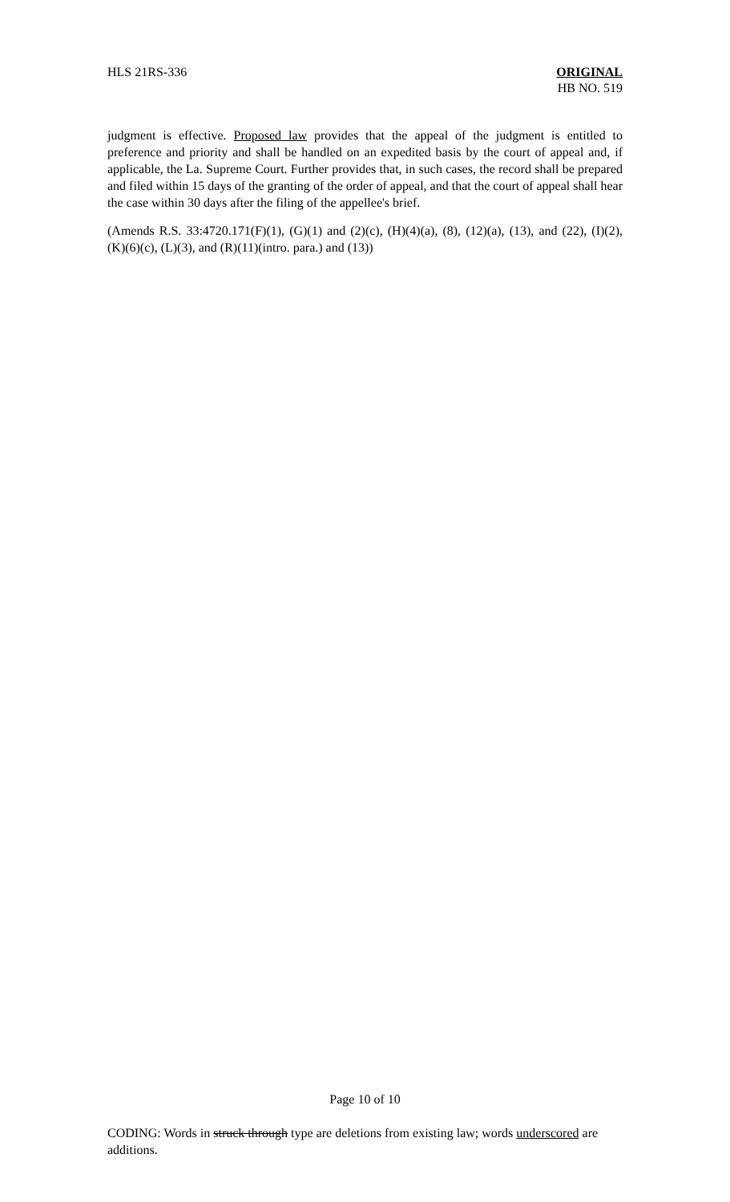HLS 21RS-336 ORIGINAL
HB NO. 519
judgment is effective. Proposed law provides that the appeal of the judgment is entitled to preference and priority and shall be handled on an expedited basis by the court of appeal and, if applicable, the La. Supreme Court. Further provides that, in such cases, the record shall be prepared and filed within 15 days of the granting of the order of appeal, and that the court of appeal shall hear the case within 30 days after the filing of the appellee's brief.
(Amends R.S. 33:4720.171(F)(1), (G)(1) and (2)(c), (H)(4)(a), (8), (12)(a), (13), and (22), (I)(2), (K)(6)(c), (L)(3), and (R)(11)(intro. para.) and (13))
Page 10 of 10
CODING: Words in struck through type are deletions from existing law; words underscored are additions.